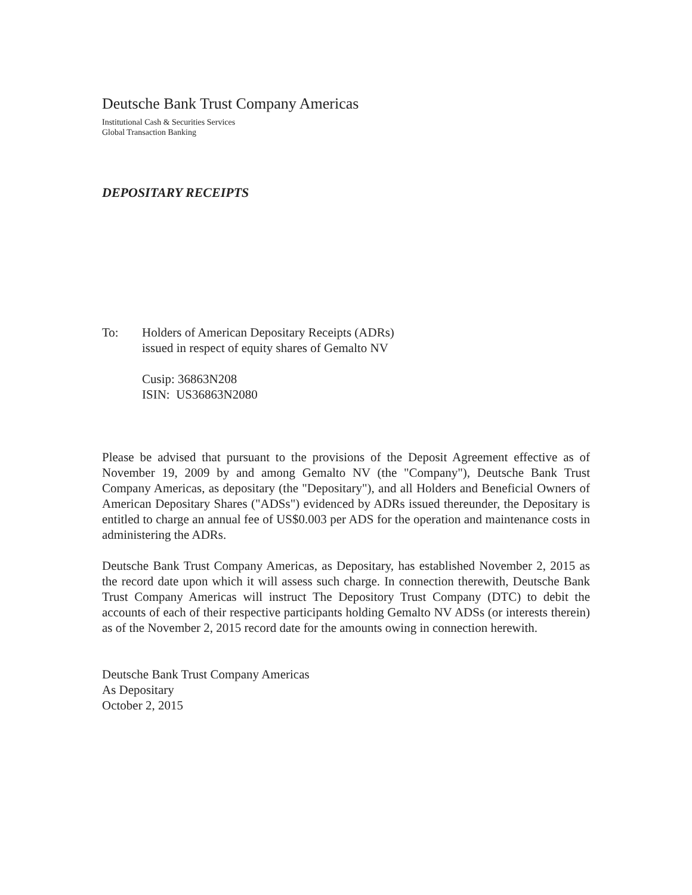Deutsche Bank Trust Company Americas
Institutional Cash & Securities Services
Global Transaction Banking
DEPOSITARY RECEIPTS
To: Holders of American Depositary Receipts (ADRs)
issued in respect of equity shares of Gemalto NV
Cusip: 36863N208
ISIN: US36863N2080
Please be advised that pursuant to the provisions of the Deposit Agreement effective as of November 19, 2009 by and among Gemalto NV (the "Company"), Deutsche Bank Trust Company Americas, as depositary (the "Depositary"), and all Holders and Beneficial Owners of American Depositary Shares ("ADSs") evidenced by ADRs issued thereunder, the Depositary is entitled to charge an annual fee of US$0.003 per ADS for the operation and maintenance costs in administering the ADRs.
Deutsche Bank Trust Company Americas, as Depositary, has established November 2, 2015 as the record date upon which it will assess such charge. In connection therewith, Deutsche Bank Trust Company Americas will instruct The Depository Trust Company (DTC) to debit the accounts of each of their respective participants holding Gemalto NV ADSs (or interests therein) as of the November 2, 2015 record date for the amounts owing in connection herewith.
Deutsche Bank Trust Company Americas
As Depositary
October 2, 2015